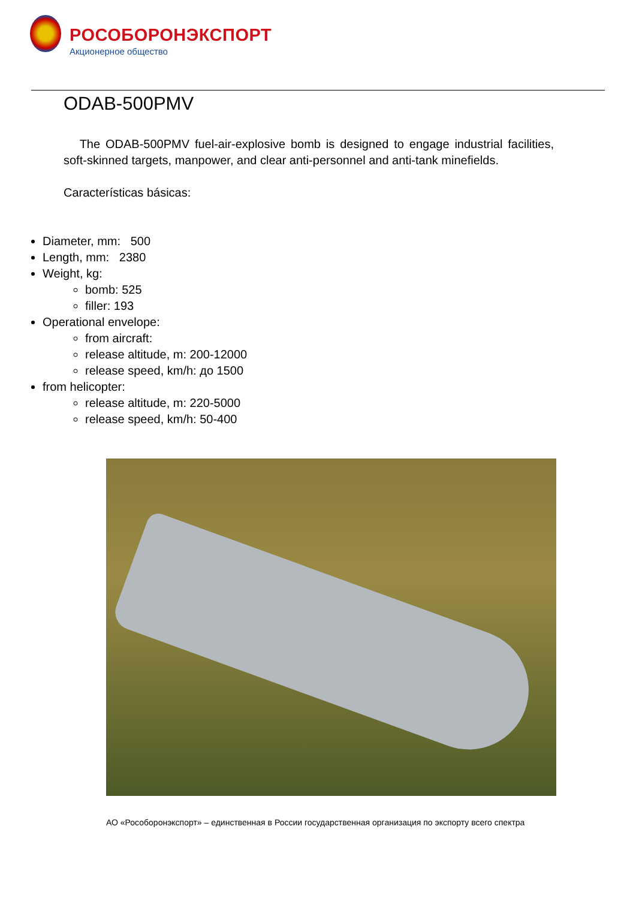РОСОБОРОНЭКСПОРТ
Акционерное общество
ODAB-500PMV
The ODAB-500PMV fuel-air-explosive bomb is designed to engage industrial facilities, soft-skinned targets, manpower, and clear anti-personnel and anti-tank minefields.
Características básicas:
Diameter, mm: 500
Length, mm: 2380
Weight, kg:
bomb: 525
filler: 193
Operational envelope:
from aircraft:
release altitude, m: 200-12000
release speed, km/h: до 1500
from helicopter:
release altitude, m: 220-5000
release speed, km/h: 50-400
АО «Рособоронэкспорт» – единственная в России государственная организация по экспорту всего спектра